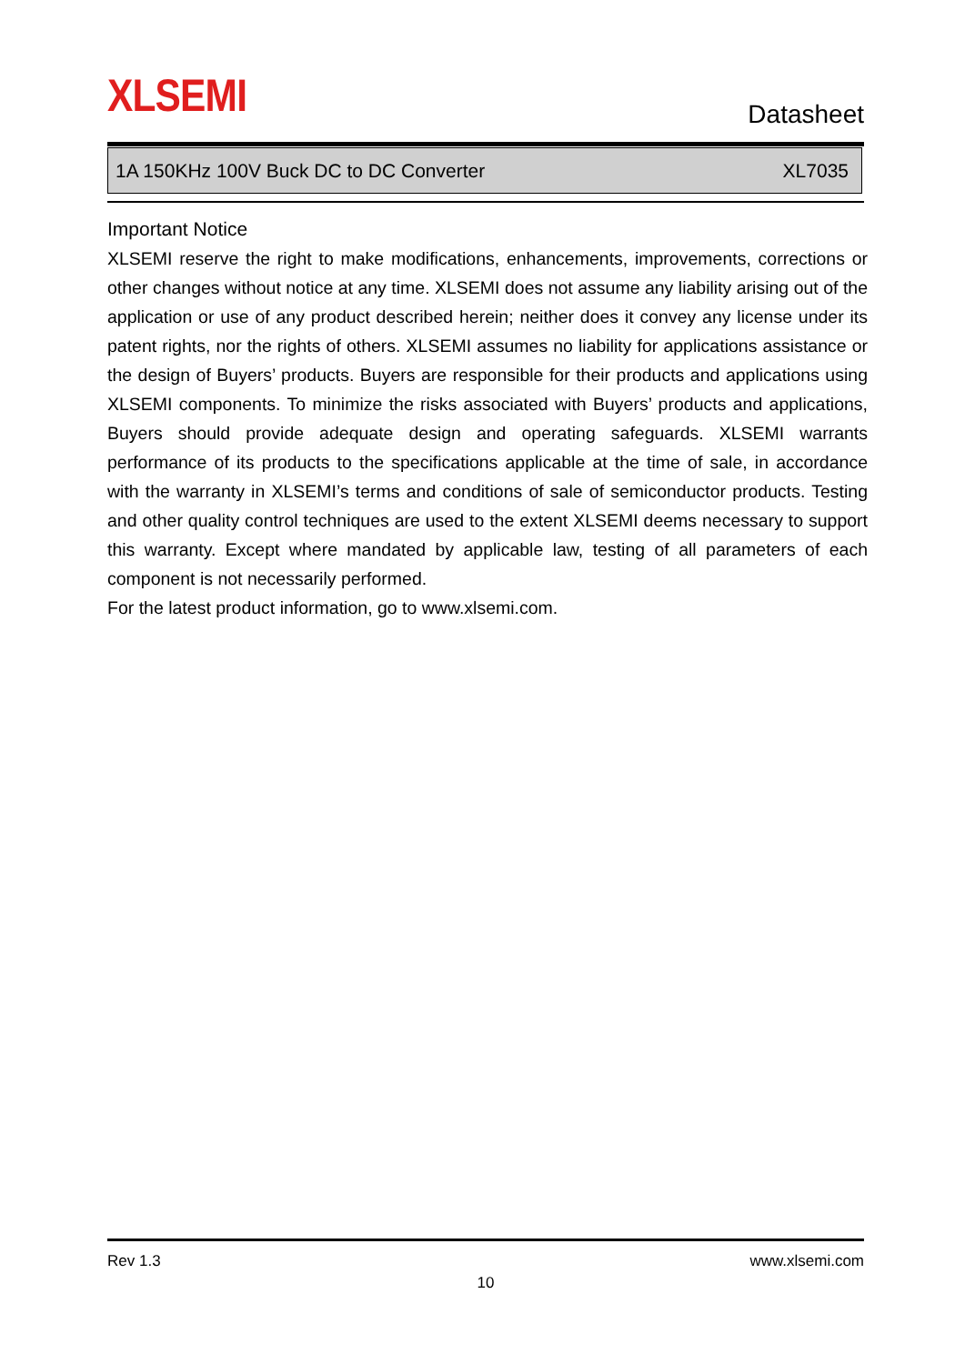XLSEMI
Datasheet
1A 150KHz 100V Buck DC to DC Converter XL7035
Important Notice
XLSEMI reserve the right to make modifications, enhancements, improvements, corrections or other changes without notice at any time. XLSEMI does not assume any liability arising out of the application or use of any product described herein; neither does it convey any license under its patent rights, nor the rights of others. XLSEMI assumes no liability for applications assistance or the design of Buyers’ products. Buyers are responsible for their products and applications using XLSEMI components. To minimize the risks associated with Buyers’ products and applications, Buyers should provide adequate design and operating safeguards. XLSEMI warrants performance of its products to the specifications applicable at the time of sale, in accordance with the warranty in XLSEMI’s terms and conditions of sale of semiconductor products. Testing and other quality control techniques are used to the extent XLSEMI deems necessary to support this warranty. Except where mandated by applicable law, testing of all parameters of each component is not necessarily performed.
For the latest product information, go to www.xlsemi.com.
Rev 1.3 www.xlsemi.com
10